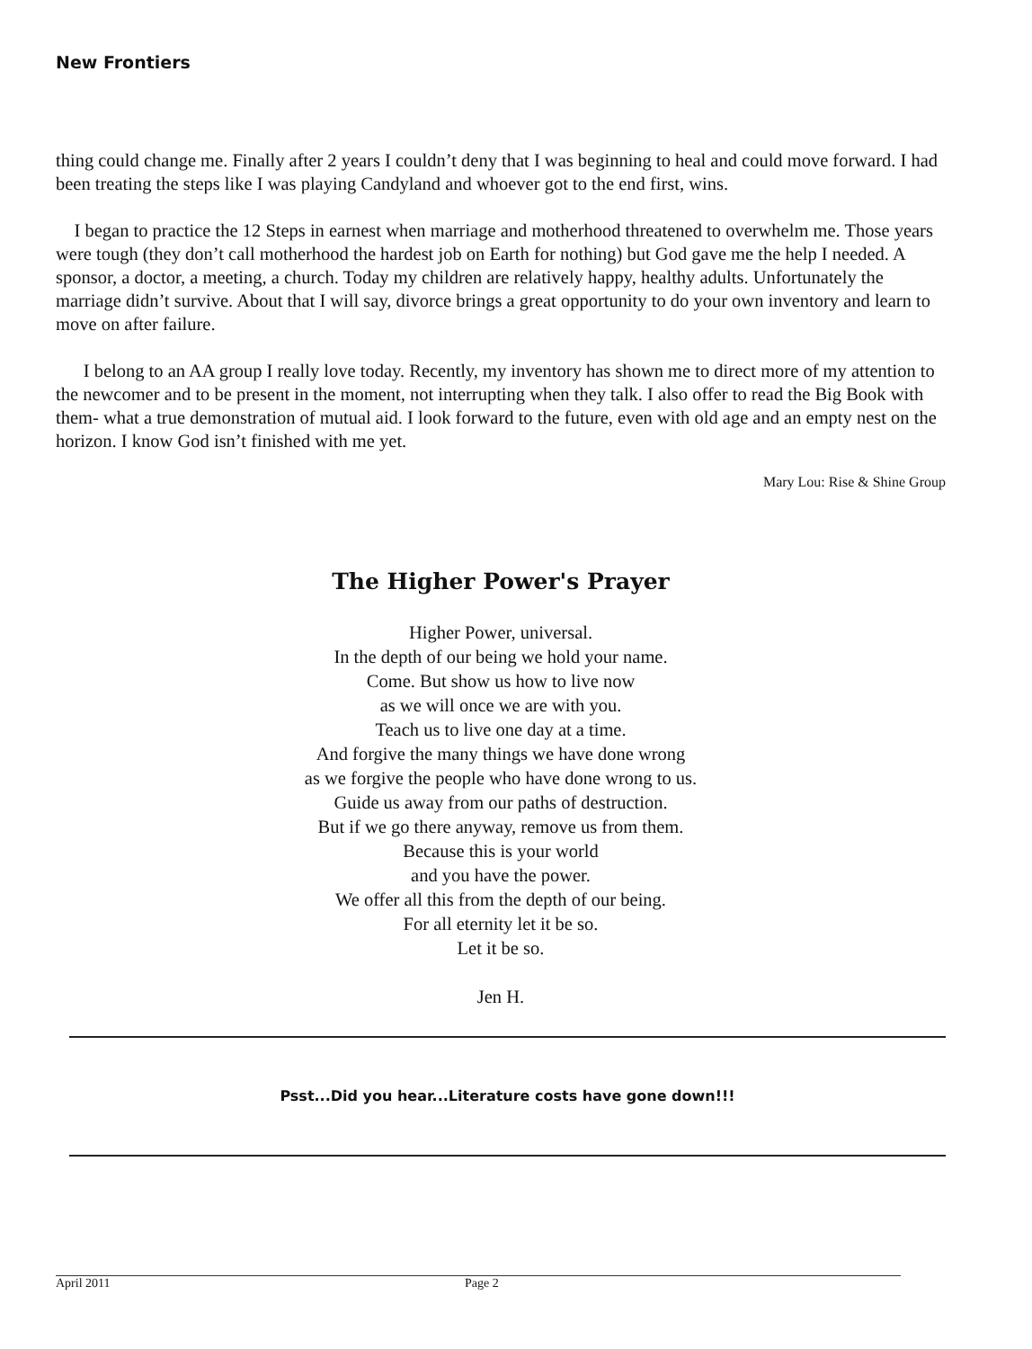New Frontiers
thing could change me. Finally after 2 years I couldn’t deny that I was beginning to heal and could move forward. I had been treating the steps like I was playing Candyland and whoever got to the end first, wins.
I began to practice the 12 Steps in earnest when marriage and motherhood threatened to overwhelm me. Those years were tough (they don’t call motherhood the hardest job on Earth for nothing) but God gave me the help I needed. A sponsor, a doctor, a meeting, a church. Today my children are relatively happy, healthy adults. Unfortunately the marriage didn’t survive. About that I will say, divorce brings a great opportunity to do your own inventory and learn to move on after failure.
I belong to an AA group I really love today. Recently, my inventory has shown me to direct more of my attention to the newcomer and to be present in the moment, not interrupting when they talk. I also offer to read the Big Book with them- what a true demonstration of mutual aid. I look forward to the future, even with old age and an empty nest on the horizon. I know God isn’t finished with me yet.
Mary Lou: Rise & Shine Group
The Higher Power's Prayer
Higher Power, universal.
In the depth of our being we hold your name.
Come. But show us how to live now
as we will once we are with you.
Teach us to live one day at a time.
And forgive the many things we have done wrong
as we forgive the people who have done wrong to us.
Guide us away from our paths of destruction.
But if we go there anyway, remove us from them.
Because this is your world
and you have the power.
We offer all this from the depth of our being.
For all eternity let it be so.
Let it be so.
Jen H.
Psst...Did you hear...Literature costs have gone down!!!
April 2011 Page 2